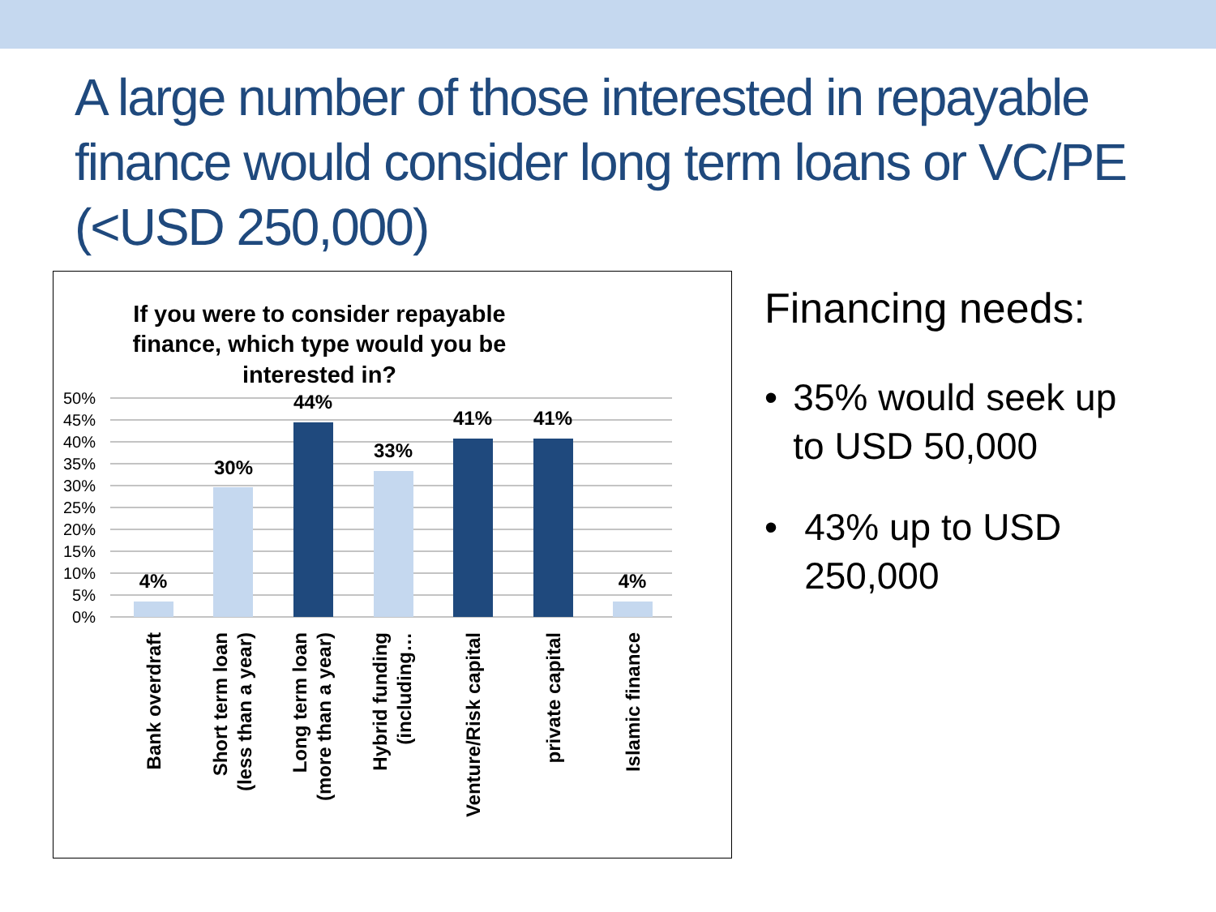A large number of those interested in repayable finance would consider long term loans or VC/PE (<USD 250,000)
If you were to consider repayable
finance, which type would you be
interested in?
50%
45%
40%
35%
30%
25%
20%
15%
10%
5%
0%
4%
30%
44%
33%
41%
41%
4%
Bank overdraft
Short term loan
(less than a year)
Long term loan
(more than a year)
Hybrid funding
(including…
Venture/Risk capital
private capital
Islamic finance
Financing needs:
• 35% would seek up to USD 50,000
• 43% up to USD 250,000